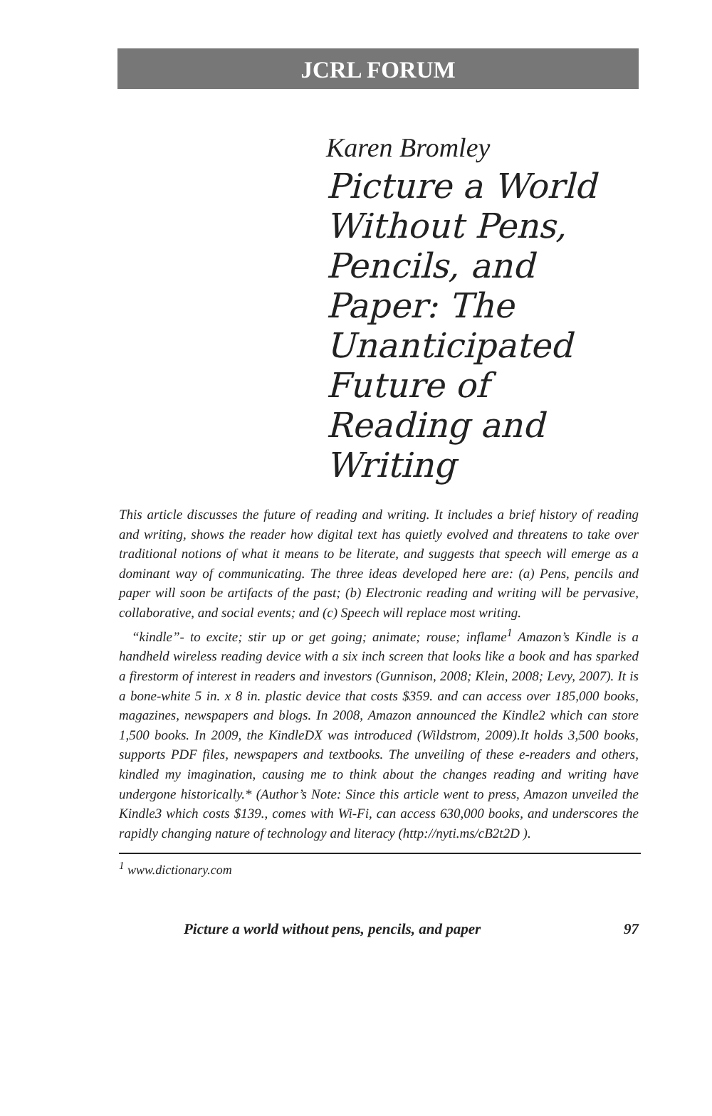JCRL FORUM
Karen Bromley
Picture a World Without Pens, Pencils, and Paper: The Unanticipated Future of Reading and Writing
This article discusses the future of reading and writing. It includes a brief history of reading and writing, shows the reader how digital text has quietly evolved and threatens to take over traditional notions of what it means to be literate, and suggests that speech will emerge as a dominant way of communicating. The three ideas developed here are: (a) Pens, pencils and paper will soon be artifacts of the past; (b) Electronic reading and writing will be pervasive, collaborative, and social events; and (c) Speech will replace most writing.
“kindle”- to excite; stir up or get going; animate; rouse; inflame<sup>1</sup> Amazon’s Kindle is a handheld wireless reading device with a six inch screen that looks like a book and has sparked a firestorm of interest in readers and investors (Gunnison, 2008; Klein, 2008; Levy, 2007). It is a bone-white 5 in. x 8 in. plastic device that costs $359. and can access over 185,000 books, magazines, newspapers and blogs. In 2008, Amazon announced the Kindle2 which can store 1,500 books. In 2009, the KindleDX was introduced (Wildstrom, 2009).It holds 3,500 books, supports PDF files, newspapers and textbooks. The unveiling of these e-readers and others, kindled my imagination, causing me to think about the changes reading and writing have undergone historically.* (Author’s Note: Since this article went to press, Amazon unveiled the Kindle3 which costs $139., comes with Wi-Fi, can access 630,000 books, and underscores the rapidly changing nature of technology and literacy (http://nyti.ms/cB2t2D ).
<sup>1</sup> www.dictionary.com
Picture a world without pens, pencils, and paper 97